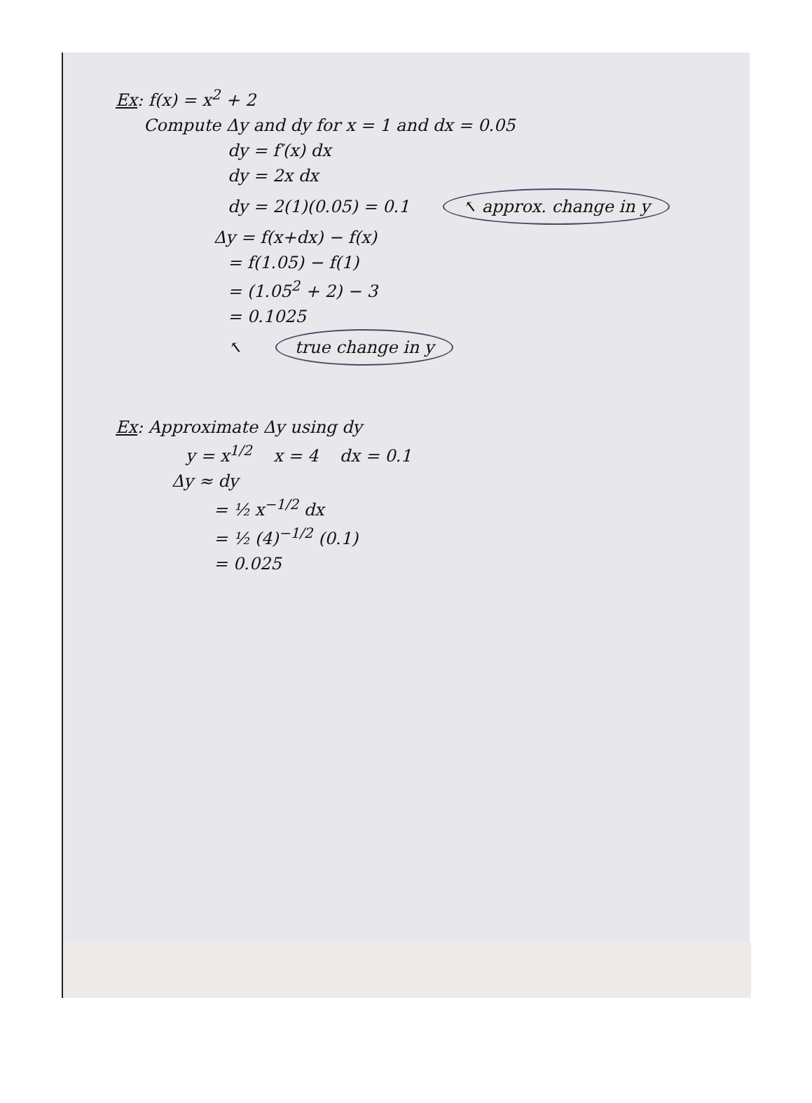Ex: f(x) = x<sup>2</sup> + 2
Compute Δy and dy for x = 1 and dx = 0.05
dy = f′(x) dx
dy = 2x dx
dy = 2(1)(0.05) = 0.1 ↖ approx. change in y
Δy = f(x+dx) − f(x)
= f(1.05) − f(1)
= (1.05<sup>2</sup> + 2) − 3
= 0.1025
↖ true change in y
Ex: Approximate Δy using dy
y = x<sup>1/2</sup> x = 4 dx = 0.1
Δy ≈ dy
= ½ x<sup>−1/2</sup> dx
= ½ (4)<sup>−1/2</sup> (0.1)
= 0.025